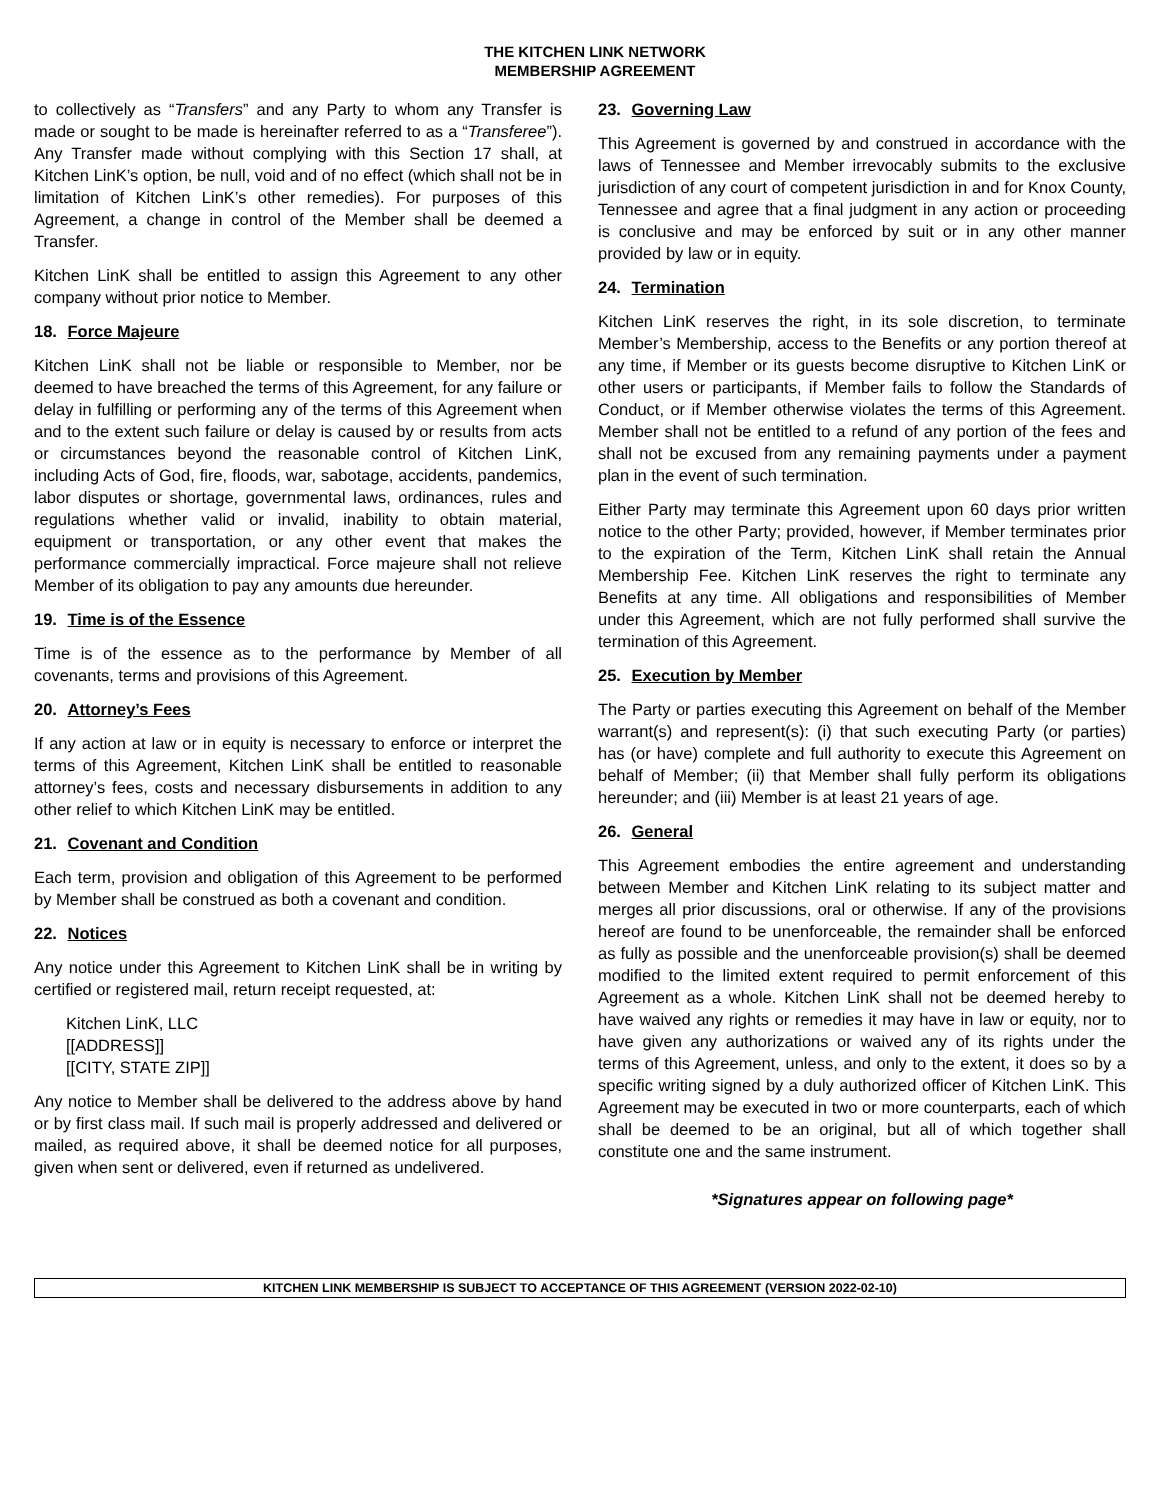THE KITCHEN LINK NETWORK
MEMBERSHIP AGREEMENT
to collectively as “Transfers” and any Party to whom any Transfer is made or sought to be made is hereinafter referred to as a “Transferee”). Any Transfer made without complying with this Section 17 shall, at Kitchen LinK’s option, be null, void and of no effect (which shall not be in limitation of Kitchen LinK’s other remedies). For purposes of this Agreement, a change in control of the Member shall be deemed a Transfer.
Kitchen LinK shall be entitled to assign this Agreement to any other company without prior notice to Member.
18. Force Majeure
Kitchen LinK shall not be liable or responsible to Member, nor be deemed to have breached the terms of this Agreement, for any failure or delay in fulfilling or performing any of the terms of this Agreement when and to the extent such failure or delay is caused by or results from acts or circumstances beyond the reasonable control of Kitchen LinK, including Acts of God, fire, floods, war, sabotage, accidents, pandemics, labor disputes or shortage, governmental laws, ordinances, rules and regulations whether valid or invalid, inability to obtain material, equipment or transportation, or any other event that makes the performance commercially impractical. Force majeure shall not relieve Member of its obligation to pay any amounts due hereunder.
19. Time is of the Essence
Time is of the essence as to the performance by Member of all covenants, terms and provisions of this Agreement.
20. Attorney’s Fees
If any action at law or in equity is necessary to enforce or interpret the terms of this Agreement, Kitchen LinK shall be entitled to reasonable attorney’s fees, costs and necessary disbursements in addition to any other relief to which Kitchen LinK may be entitled.
21. Covenant and Condition
Each term, provision and obligation of this Agreement to be performed by Member shall be construed as both a covenant and condition.
22. Notices
Any notice under this Agreement to Kitchen LinK shall be in writing by certified or registered mail, return receipt requested, at:
Kitchen LinK, LLC
[[ADDRESS]]
[[CITY, STATE ZIP]]
Any notice to Member shall be delivered to the address above by hand or by first class mail. If such mail is properly addressed and delivered or mailed, as required above, it shall be deemed notice for all purposes, given when sent or delivered, even if returned as undelivered.
23. Governing Law
This Agreement is governed by and construed in accordance with the laws of Tennessee and Member irrevocably submits to the exclusive jurisdiction of any court of competent jurisdiction in and for Knox County, Tennessee and agree that a final judgment in any action or proceeding is conclusive and may be enforced by suit or in any other manner provided by law or in equity.
24. Termination
Kitchen LinK reserves the right, in its sole discretion, to terminate Member’s Membership, access to the Benefits or any portion thereof at any time, if Member or its guests become disruptive to Kitchen LinK or other users or participants, if Member fails to follow the Standards of Conduct, or if Member otherwise violates the terms of this Agreement. Member shall not be entitled to a refund of any portion of the fees and shall not be excused from any remaining payments under a payment plan in the event of such termination.
Either Party may terminate this Agreement upon 60 days prior written notice to the other Party; provided, however, if Member terminates prior to the expiration of the Term, Kitchen LinK shall retain the Annual Membership Fee. Kitchen LinK reserves the right to terminate any Benefits at any time. All obligations and responsibilities of Member under this Agreement, which are not fully performed shall survive the termination of this Agreement.
25. Execution by Member
The Party or parties executing this Agreement on behalf of the Member warrant(s) and represent(s): (i) that such executing Party (or parties) has (or have) complete and full authority to execute this Agreement on behalf of Member; (ii) that Member shall fully perform its obligations hereunder; and (iii) Member is at least 21 years of age.
26. General
This Agreement embodies the entire agreement and understanding between Member and Kitchen LinK relating to its subject matter and merges all prior discussions, oral or otherwise. If any of the provisions hereof are found to be unenforceable, the remainder shall be enforced as fully as possible and the unenforceable provision(s) shall be deemed modified to the limited extent required to permit enforcement of this Agreement as a whole. Kitchen LinK shall not be deemed hereby to have waived any rights or remedies it may have in law or equity, nor to have given any authorizations or waived any of its rights under the terms of this Agreement, unless, and only to the extent, it does so by a specific writing signed by a duly authorized officer of Kitchen LinK. This Agreement may be executed in two or more counterparts, each of which shall be deemed to be an original, but all of which together shall constitute one and the same instrument.
*Signatures appear on following page*
KITCHEN LINK MEMBERSHIP IS SUBJECT TO ACCEPTANCE OF THIS AGREEMENT (VERSION 2022-02-10)